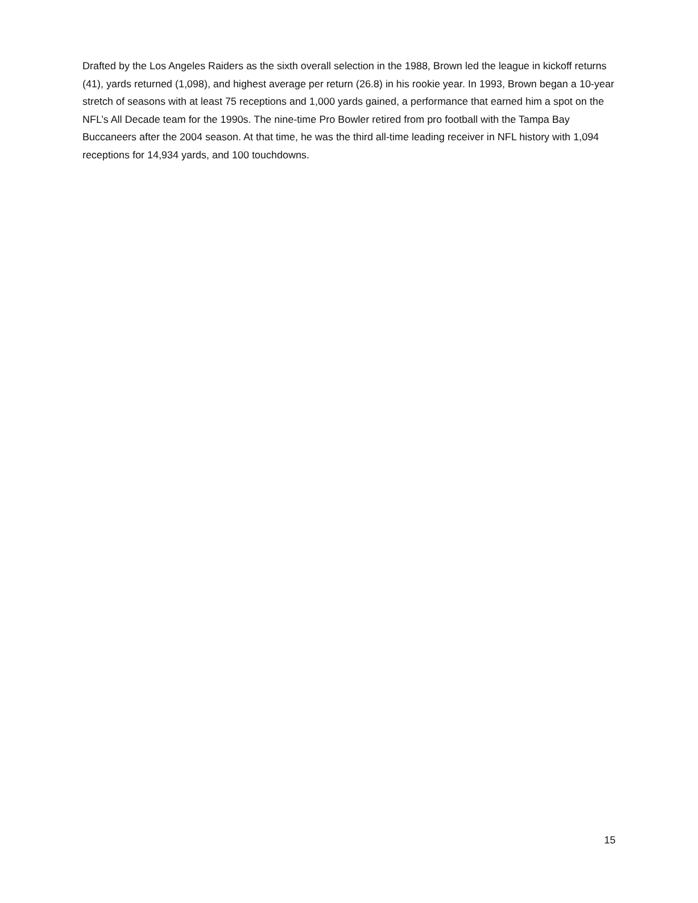Drafted by the Los Angeles Raiders as the sixth overall selection in the 1988, Brown led the league in kickoff returns (41), yards returned (1,098), and highest average per return (26.8) in his rookie year. In 1993, Brown began a 10-year stretch of seasons with at least 75 receptions and 1,000 yards gained, a performance that earned him a spot on the NFL’s All Decade team for the 1990s. The nine-time Pro Bowler retired from pro football with the Tampa Bay Buccaneers after the 2004 season. At that time, he was the third all-time leading receiver in NFL history with 1,094 receptions for 14,934 yards, and 100 touchdowns.
15